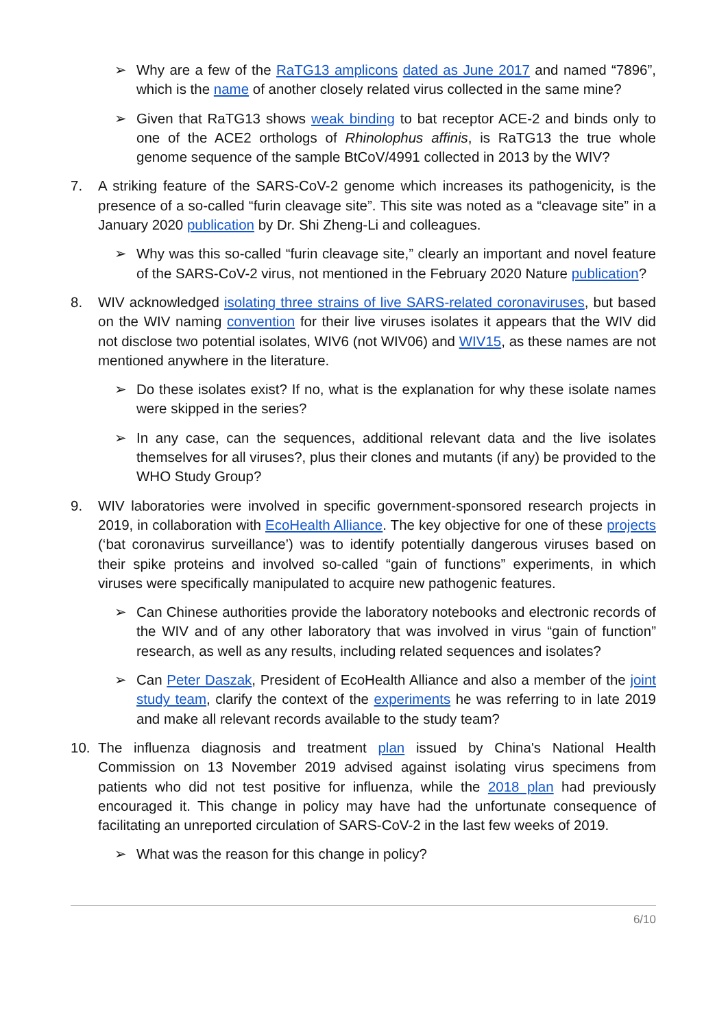➢ Why are a few of the RaTG13 amplicons dated as June 2017 and named “7896”, which is the name of another closely related virus collected in the same mine?
➢ Given that RaTG13 shows weak binding to bat receptor ACE-2 and binds only to one of the ACE2 orthologs of Rhinolophus affinis, is RaTG13 the true whole genome sequence of the sample BtCoV/4991 collected in 2013 by the WIV?
7. A striking feature of the SARS-CoV-2 genome which increases its pathogenicity, is the presence of a so-called “furin cleavage site”. This site was noted as a “cleavage site” in a January 2020 publication by Dr. Shi Zheng-Li and colleagues.
➢ Why was this so-called “furin cleavage site,” clearly an important and novel feature of the SARS-CoV-2 virus, not mentioned in the February 2020 Nature publication?
8. WIV acknowledged isolating three strains of live SARS-related coronaviruses, but based on the WIV naming convention for their live viruses isolates it appears that the WIV did not disclose two potential isolates, WIV6 (not WIV06) and WIV15, as these names are not mentioned anywhere in the literature.
➢ Do these isolates exist? If no, what is the explanation for why these isolate names were skipped in the series?
➢ In any case, can the sequences, additional relevant data and the live isolates themselves for all viruses?, plus their clones and mutants (if any) be provided to the WHO Study Group?
9. WIV laboratories were involved in specific government-sponsored research projects in 2019, in collaboration with EcoHealth Alliance. The key objective for one of these projects (‘bat coronavirus surveillance’) was to identify potentially dangerous viruses based on their spike proteins and involved so-called “gain of functions” experiments, in which viruses were specifically manipulated to acquire new pathogenic features.
➢ Can Chinese authorities provide the laboratory notebooks and electronic records of the WIV and of any other laboratory that was involved in virus “gain of function” research, as well as any results, including related sequences and isolates?
➢ Can Peter Daszak, President of EcoHealth Alliance and also a member of the joint study team, clarify the context of the experiments he was referring to in late 2019 and make all relevant records available to the study team?
10. The influenza diagnosis and treatment plan issued by China's National Health Commission on 13 November 2019 advised against isolating virus specimens from patients who did not test positive for influenza, while the 2018 plan had previously encouraged it. This change in policy may have had the unfortunate consequence of facilitating an unreported circulation of SARS-CoV-2 in the last few weeks of 2019.
➢ What was the reason for this change in policy?
6/10